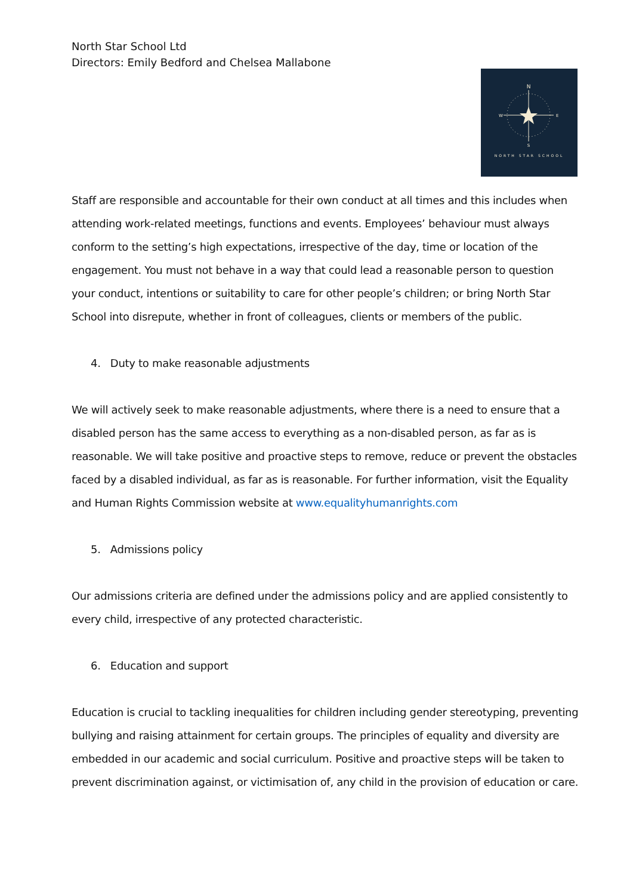North Star School Ltd
Directors: Emily Bedford and Chelsea Mallabone
N
S
W
E
NORTH STAR SCHOOL
Staff are responsible and accountable for their own conduct at all times and this includes when attending work-related meetings, functions and events. Employees’ behaviour must always conform to the setting’s high expectations, irrespective of the day, time or location of the engagement. You must not behave in a way that could lead a reasonable person to question your conduct, intentions or suitability to care for other people’s children; or bring North Star School into disrepute, whether in front of colleagues, clients or members of the public.
4. Duty to make reasonable adjustments
We will actively seek to make reasonable adjustments, where there is a need to ensure that a disabled person has the same access to everything as a non-disabled person, as far as is reasonable. We will take positive and proactive steps to remove, reduce or prevent the obstacles faced by a disabled individual, as far as is reasonable. For further information, visit the Equality and Human Rights Commission website at www.equalityhumanrights.com
5. Admissions policy
Our admissions criteria are defined under the admissions policy and are applied consistently to every child, irrespective of any protected characteristic.
6. Education and support
Education is crucial to tackling inequalities for children including gender stereotyping, preventing bullying and raising attainment for certain groups. The principles of equality and diversity are embedded in our academic and social curriculum. Positive and proactive steps will be taken to prevent discrimination against, or victimisation of, any child in the provision of education or care.